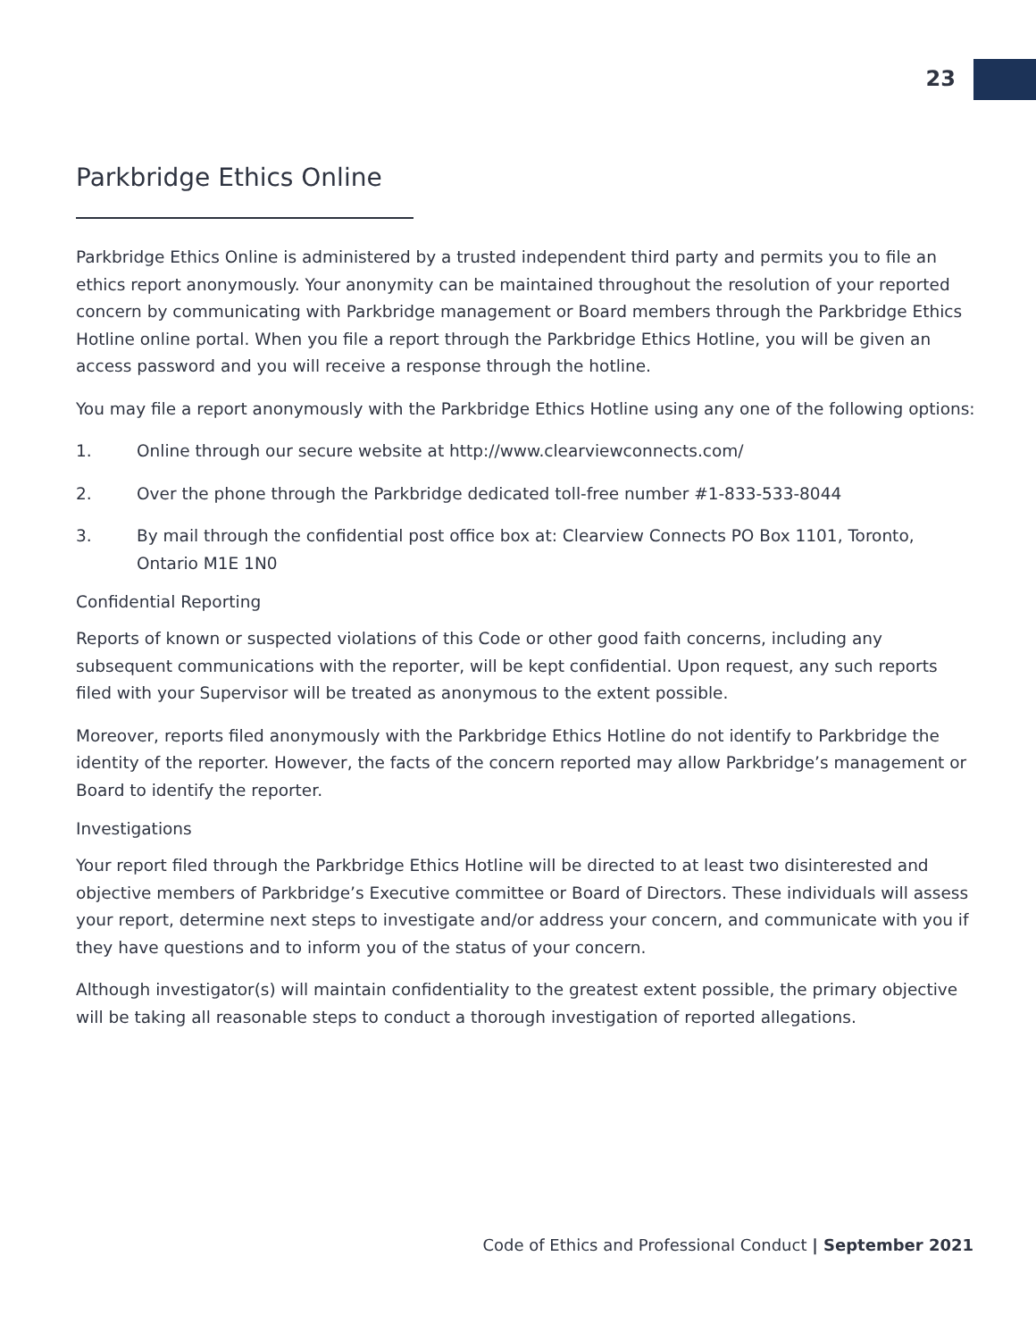23
Parkbridge Ethics Online
Parkbridge Ethics Online is administered by a trusted independent third party and permits you to file an ethics report anonymously. Your anonymity can be maintained throughout the resolution of your reported concern by communicating with Parkbridge management or Board members through the Parkbridge Ethics Hotline online portal. When you file a report through the Parkbridge Ethics Hotline, you will be given an access password and you will receive a response through the hotline.
You may file a report anonymously with the Parkbridge Ethics Hotline using any one of the following options:
1. Online through our secure website at http://www.clearviewconnects.com/
2. Over the phone through the Parkbridge dedicated toll-free number #1-833-533-8044
3. By mail through the confidential post office box at: Clearview Connects PO Box 1101, Toronto, Ontario M1E 1N0
Confidential Reporting
Reports of known or suspected violations of this Code or other good faith concerns, including any subsequent communications with the reporter, will be kept confidential. Upon request, any such reports filed with your Supervisor will be treated as anonymous to the extent possible.
Moreover, reports filed anonymously with the Parkbridge Ethics Hotline do not identify to Parkbridge the identity of the reporter. However, the facts of the concern reported may allow Parkbridge’s management or Board to identify the reporter.
Investigations
Your report filed through the Parkbridge Ethics Hotline will be directed to at least two disinterested and objective members of Parkbridge’s Executive committee or Board of Directors. These individuals will assess your report, determine next steps to investigate and/or address your concern, and communicate with you if they have questions and to inform you of the status of your concern.
Although investigator(s) will maintain confidentiality to the greatest extent possible, the primary objective will be taking all reasonable steps to conduct a thorough investigation of reported allegations.
Code of Ethics and Professional Conduct | September 2021